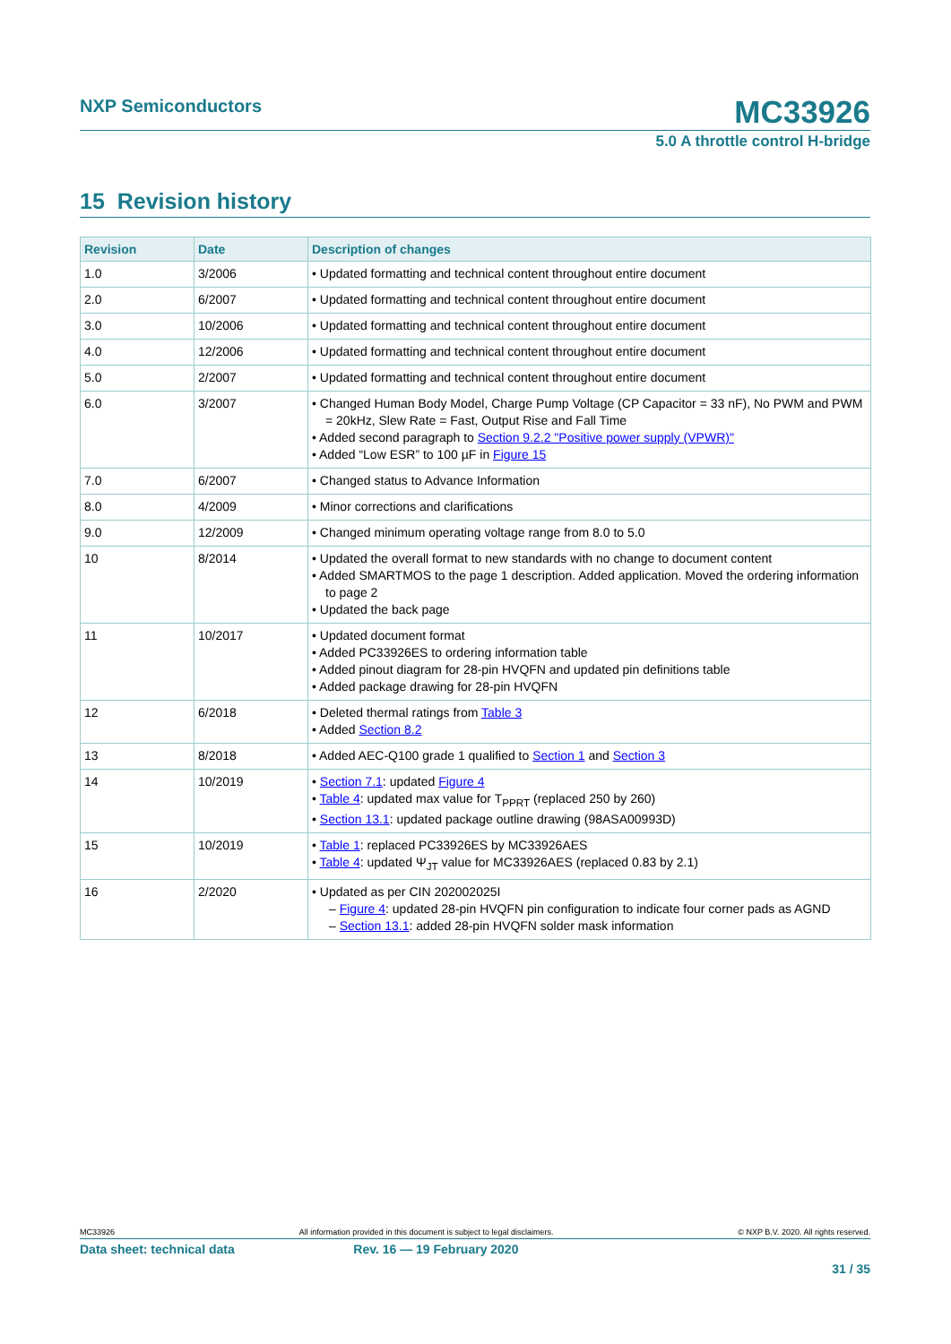NXP Semiconductors
MC33926
5.0 A throttle control H-bridge
15 Revision history
| Revision | Date | Description of changes |
| --- | --- | --- |
| 1.0 | 3/2006 | • Updated formatting and technical content throughout entire document |
| 2.0 | 6/2007 | • Updated formatting and technical content throughout entire document |
| 3.0 | 10/2006 | • Updated formatting and technical content throughout entire document |
| 4.0 | 12/2006 | • Updated formatting and technical content throughout entire document |
| 5.0 | 2/2007 | • Updated formatting and technical content throughout entire document |
| 6.0 | 3/2007 | • Changed Human Body Model, Charge Pump Voltage (CP Capacitor = 33 nF), No PWM and PWM = 20kHz, Slew Rate = Fast, Output Rise and Fall Time • Added second paragraph to Section 9.2.2 "Positive power supply (VPWR)" • Added “Low ESR” to 100 µF in Figure 15 |
| 7.0 | 6/2007 | • Changed status to Advance Information |
| 8.0 | 4/2009 | • Minor corrections and clarifications |
| 9.0 | 12/2009 | • Changed minimum operating voltage range from 8.0 to 5.0 |
| 10 | 8/2014 | • Updated the overall format to new standards with no change to document content • Added SMARTMOS to the page 1 description. Added application. Moved the ordering information to page 2 • Updated the back page |
| 11 | 10/2017 | • Updated document format • Added PC33926ES to ordering information table • Added pinout diagram for 28-pin HVQFN and updated pin definitions table • Added package drawing for 28-pin HVQFN |
| 12 | 6/2018 | • Deleted thermal ratings from Table 3 • Added Section 8.2 |
| 13 | 8/2018 | • Added AEC-Q100 grade 1 qualified to Section 1 and Section 3 |
| 14 | 10/2019 | • Section 7.1 : updated Figure 4 • Table 4 : updated max value for T<sub>PPRT</sub> (replaced 250 by 260) • Section 13.1 : updated package outline drawing (98ASA00993D) |
| 15 | 10/2019 | • Table 1 : replaced PC33926ES by MC33926AES • Table 4 : updated Ψ<sub>JT</sub> value for MC33926AES (replaced 0.83 by 2.1) |
| 16 | 2/2020 | • Updated as per CIN 202002025I – Figure 4 : updated 28-pin HVQFN pin configuration to indicate four corner pads as AGND – Section 13.1 : added 28-pin HVQFN solder mask information |
MC33926 All information provided in this document is subject to legal disclaimers. © NXP B.V. 2020. All rights reserved.
Data sheet: technical data Rev. 16 — 19 February 2020
31 / 35